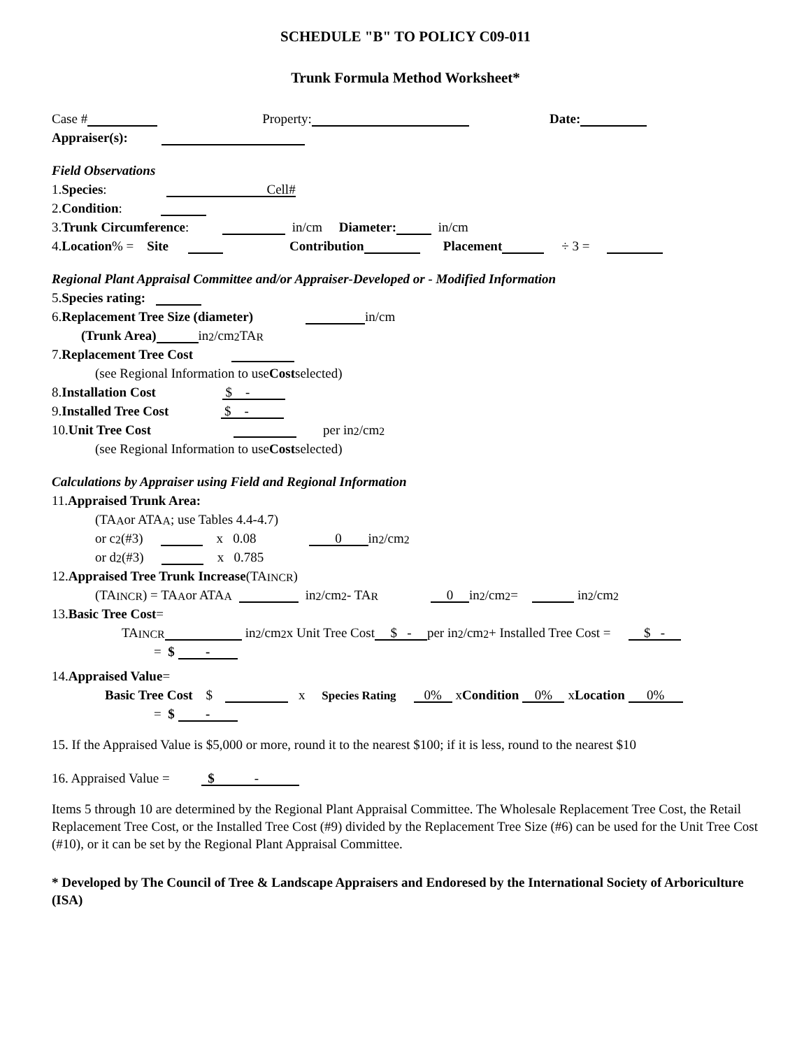SCHEDULE "B" TO POLICY C09-011
Trunk Formula Method Worksheet*
Case # Property: Date:
Appraiser(s):
Field Observations
1. Species: Cell#
2. Condition:
3. Trunk Circumference: in/cm Diameter: in/cm
4. Location % = Site Contribution Placement ÷ 3 =
Regional Plant Appraisal Committee and/or Appraiser-Developed or - Modified Information
5. Species rating:
6. Replacement Tree Size (diameter) in/cm
(Trunk Area) in<sup>2</sup>/cm<sup>2</sup>TA<sub>R</sub>
7. Replacement Tree Cost
(see Regional Information to use Cost selected)
8. Installation Cost $ -
9. Installed Tree Cost $ -
10. Unit Tree Cost per in<sup>2</sup>/cm<sup>2</sup>
(see Regional Information to use Cost selected)
Calculations by Appraiser using Field and Regional Information
11. Appraised Trunk Area:
(TA<sub>A</sub> or ATA<sub>A</sub>; use Tables 4.4-4.7)
or c<sup>2</sup> (#3) x 0.08 0 in<sup>2</sup>/cm<sup>2</sup>
or d<sup>2</sup> (#3) x 0.785
12. Appraised Tree Trunk Increase (TA<sub>INCR</sub>)
(TA<sub>INCR</sub>) = TA<sub>A</sub> or ATA<sub>A</sub> in<sup>2</sup>/cm<sup>2</sup> - TA<sub>R</sub> 0 in<sup>2</sup>/cm<sup>2</sup> = in<sup>2</sup>/cm<sup>2</sup>
13. Basic Tree Cost =
TA<sub>INCR</sub> in<sup>2</sup>/cm<sup>2</sup> x Unit Tree Cost $ - per in<sup>2</sup>/cm<sup>2</sup> + Installed Tree Cost = $ -
= $ -
14. Appraised Value =
Basic Tree Cost $ x Species Rating 0% x Condition 0% x Location 0%
= $ -
15. If the Appraised Value is $5,000 or more, round it to the nearest $100; if it is less, round to the nearest $10
16. Appraised Value = $ -
Items 5 through 10 are determined by the Regional Plant Appraisal Committee. The Wholesale Replacement Tree Cost, the Retail Replacement Tree Cost, or the Installed Tree Cost (#9) divided by the Replacement Tree Size (#6) can be used for the Unit Tree Cost (#10), or it can be set by the Regional Plant Appraisal Committee.
* Developed by The Council of Tree & Landscape Appraisers and Endoresed by the International Society of Arboriculture (ISA)